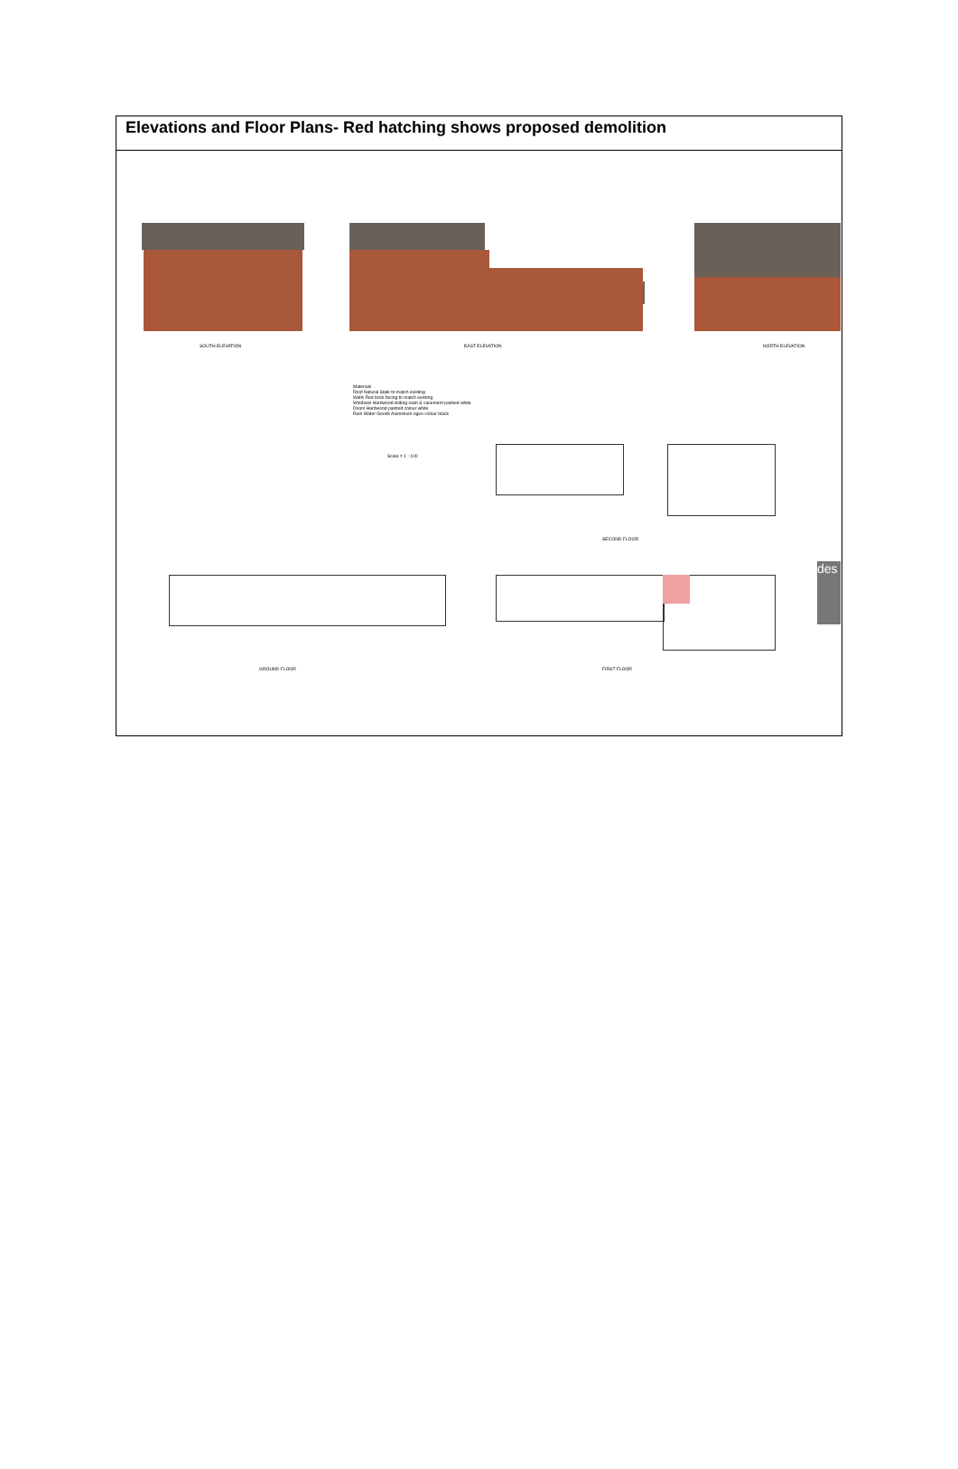Elevations and Floor Plans- Red hatching shows proposed demolition
SOUTH ELEVATION EAST ELEVATION NORTH ELEVATION
Materials
Roof Natural Slate to match existing
Walls Red brick facing to match existing
Windows Hardwood sliding sash & casement painted white
Doors Hardwood painted colour white
Rain Water Goods Aluminium ogee colour black
Scale = 1 : 100
SECOND FLOOR
GROUND FLOOR FIRST FLOOR
des